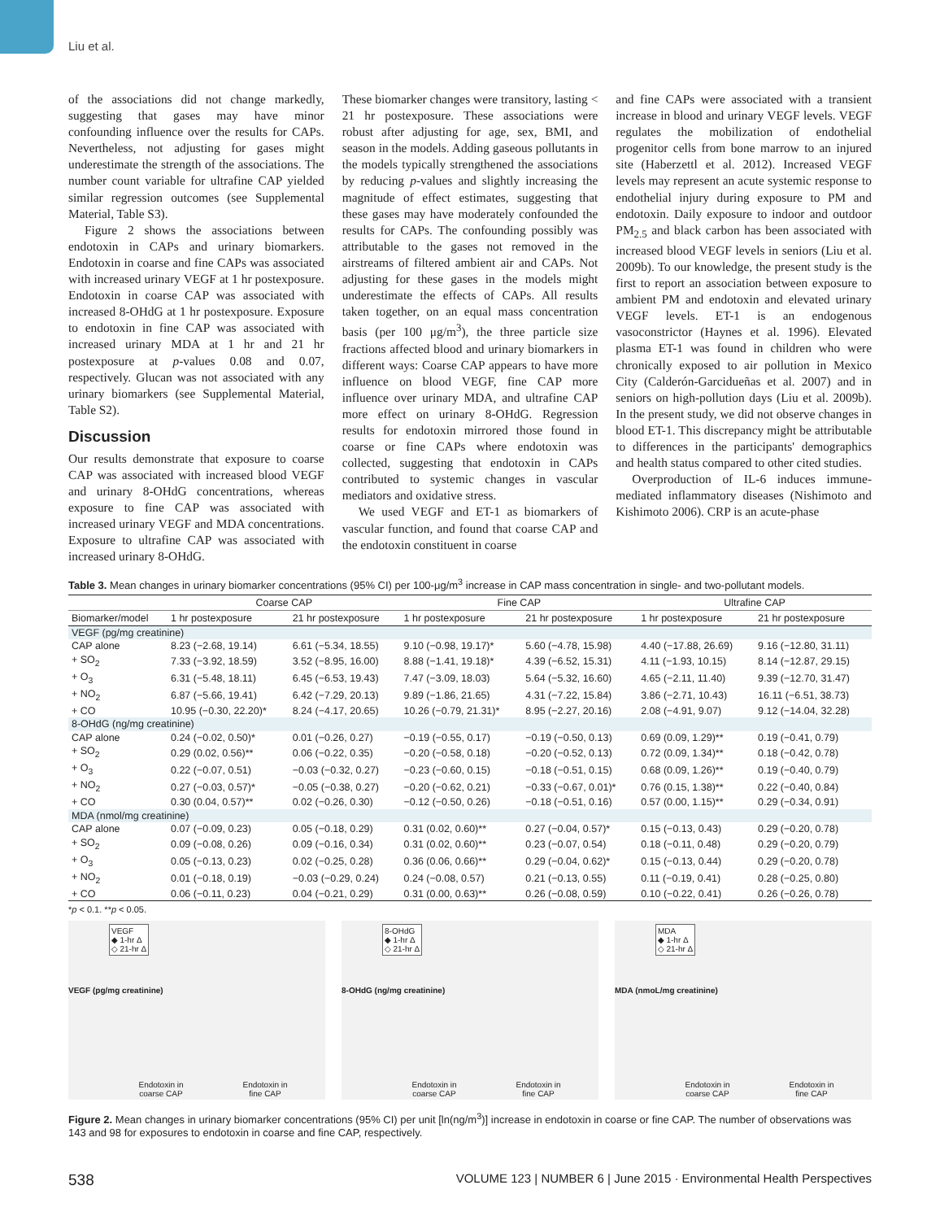Liu et al.
of the associations did not change markedly, suggesting that gases may have minor confounding influence over the results for CAPs. Nevertheless, not adjusting for gases might underestimate the strength of the associations. The number count variable for ultrafine CAP yielded similar regression outcomes (see Supplemental Material, Table S3).
Figure 2 shows the associations between endotoxin in CAPs and urinary biomarkers. Endotoxin in coarse and fine CAPs was associated with increased urinary VEGF at 1 hr postexposure. Endotoxin in coarse CAP was associated with increased 8-OHdG at 1 hr postexposure. Exposure to endotoxin in fine CAP was associated with increased urinary MDA at 1 hr and 21 hr postexposure at p-values 0.08 and 0.07, respectively. Glucan was not associated with any urinary biomarkers (see Supplemental Material, Table S2).
Discussion
Our results demonstrate that exposure to coarse CAP was associated with increased blood VEGF and urinary 8-OHdG concentrations, whereas exposure to fine CAP was associated with increased urinary VEGF and MDA concentrations. Exposure to ultrafine CAP was associated with increased urinary 8-OHdG.
These biomarker changes were transitory, lasting < 21 hr postexposure. These associations were robust after adjusting for age, sex, BMI, and season in the models. Adding gaseous pollutants in the models typically strengthened the associations by reducing p-values and slightly increasing the magnitude of effect estimates, suggesting that these gases may have moderately confounded the results for CAPs. The confounding possibly was attributable to the gases not removed in the airstreams of filtered ambient air and CAPs. Not adjusting for these gases in the models might underestimate the effects of CAPs. All results taken together, on an equal mass concentration basis (per 100 μg/m<sup>3</sup>), the three particle size fractions affected blood and urinary biomarkers in different ways: Coarse CAP appears to have more influence on blood VEGF, fine CAP more influence over urinary MDA, and ultrafine CAP more effect on urinary 8-OHdG. Regression results for endotoxin mirrored those found in coarse or fine CAPs where endotoxin was collected, suggesting that endotoxin in CAPs contributed to systemic changes in vascular mediators and oxidative stress.
We used VEGF and ET-1 as biomarkers of vascular function, and found that coarse CAP and the endotoxin constituent in coarse
and fine CAPs were associated with a transient increase in blood and urinary VEGF levels. VEGF regulates the mobilization of endothelial progenitor cells from bone marrow to an injured site (Haberzettl et al. 2012). Increased VEGF levels may represent an acute systemic response to endothelial injury during exposure to PM and endotoxin. Daily exposure to indoor and outdoor PM<sub>2.5</sub> and black carbon has been associated with increased blood VEGF levels in seniors (Liu et al. 2009b). To our knowledge, the present study is the first to report an association between exposure to ambient PM and endotoxin and elevated urinary VEGF levels. ET-1 is an endogenous vasoconstrictor (Haynes et al. 1996). Elevated plasma ET-1 was found in children who were chronically exposed to air pollution in Mexico City (Calderón-Garcidueñas et al. 2007) and in seniors on high-pollution days (Liu et al. 2009b). In the present study, we did not observe changes in blood ET-1. This discrepancy might be attributable to differences in the participants' demographics and health status compared to other cited studies.
Overproduction of IL-6 induces immune-mediated inflammatory diseases (Nishimoto and Kishimoto 2006). CRP is an acute-phase
Table 3. Mean changes in urinary biomarker concentrations (95% CI) per 100-μg/m<sup>3</sup> increase in CAP mass concentration in single- and two-pollutant models.
| | Coarse CAP | | Fine CAP | | Ultrafine CAP | |
| --- | --- | --- | --- | --- | --- | --- |
| Biomarker/model | 1 hr postexposure | 21 hr postexposure | 1 hr postexposure | 21 hr postexposure | 1 hr postexposure | 21 hr postexposure |
| VEGF (pg/mg creatinine) | | | | | | |
| CAP alone | 8.23 (−2.68, 19.14) | 6.61 (−5.34, 18.55) | 9.10 (−0.98, 19.17)* | 5.60 (−4.78, 15.98) | 4.40 (−17.88, 26.69) | 9.16 (−12.80, 31.11) |
| + SO<sub>2</sub> | 7.33 (−3.92, 18.59) | 3.52 (−8.95, 16.00) | 8.88 (−1.41, 19.18)* | 4.39 (−6.52, 15.31) | 4.11 (−1.93, 10.15) | 8.14 (−12.87, 29.15) |
| + O<sub>3</sub> | 6.31 (−5.48, 18.11) | 6.45 (−6.53, 19.43) | 7.47 (−3.09, 18.03) | 5.64 (−5.32, 16.60) | 4.65 (−2.11, 11.40) | 9.39 (−12.70, 31.47) |
| + NO<sub>2</sub> | 6.87 (−5.66, 19.41) | 6.42 (−7.29, 20.13) | 9.89 (−1.86, 21.65) | 4.31 (−7.22, 15.84) | 3.86 (−2.71, 10.43) | 16.11 (−6.51, 38.73) |
| + CO | 10.95 (−0.30, 22.20)* | 8.24 (−4.17, 20.65) | 10.26 (−0.79, 21.31)* | 8.95 (−2.27, 20.16) | 2.08 (−4.91, 9.07) | 9.12 (−14.04, 32.28) |
| 8-OHdG (ng/mg creatinine) | | | | | | |
| CAP alone | 0.24 (−0.02, 0.50)* | 0.01 (−0.26, 0.27) | −0.19 (−0.55, 0.17) | −0.19 (−0.50, 0.13) | 0.69 (0.09, 1.29)** | 0.19 (−0.41, 0.79) |
| + SO<sub>2</sub> | 0.29 (0.02, 0.56)** | 0.06 (−0.22, 0.35) | −0.20 (−0.58, 0.18) | −0.20 (−0.52, 0.13) | 0.72 (0.09, 1.34)** | 0.18 (−0.42, 0.78) |
| + O<sub>3</sub> | 0.22 (−0.07, 0.51) | −0.03 (−0.32, 0.27) | −0.23 (−0.60, 0.15) | −0.18 (−0.51, 0.15) | 0.68 (0.09, 1.26)** | 0.19 (−0.40, 0.79) |
| + NO<sub>2</sub> | 0.27 (−0.03, 0.57)* | −0.05 (−0.38, 0.27) | −0.20 (−0.62, 0.21) | −0.33 (−0.67, 0.01)* | 0.76 (0.15, 1.38)** | 0.22 (−0.40, 0.84) |
| + CO | 0.30 (0.04, 0.57)** | 0.02 (−0.26, 0.30) | −0.12 (−0.50, 0.26) | −0.18 (−0.51, 0.16) | 0.57 (0.00, 1.15)** | 0.29 (−0.34, 0.91) |
| MDA (nmol/mg creatinine) | | | | | | |
| CAP alone | 0.07 (−0.09, 0.23) | 0.05 (−0.18, 0.29) | 0.31 (0.02, 0.60)** | 0.27 (−0.04, 0.57)* | 0.15 (−0.13, 0.43) | 0.29 (−0.20, 0.78) |
| + SO<sub>2</sub> | 0.09 (−0.08, 0.26) | 0.09 (−0.16, 0.34) | 0.31 (0.02, 0.60)** | 0.23 (−0.07, 0.54) | 0.18 (−0.11, 0.48) | 0.29 (−0.20, 0.79) |
| + O<sub>3</sub> | 0.05 (−0.13, 0.23) | 0.02 (−0.25, 0.28) | 0.36 (0.06, 0.66)** | 0.29 (−0.04, 0.62)* | 0.15 (−0.13, 0.44) | 0.29 (−0.20, 0.78) |
| + NO<sub>2</sub> | 0.01 (−0.18, 0.19) | −0.03 (−0.29, 0.24) | 0.24 (−0.08, 0.57) | 0.21 (−0.13, 0.55) | 0.11 (−0.19, 0.41) | 0.28 (−0.25, 0.80) |
| + CO | 0.06 (−0.11, 0.23) | 0.04 (−0.21, 0.29) | 0.31 (0.00, 0.63)** | 0.26 (−0.08, 0.59) | 0.10 (−0.22, 0.41) | 0.26 (−0.26, 0.78) |
*p < 0.1. **p < 0.05.
VEGF
◆ 1-hr Δ
◇ 21-hr Δ
VEGF (pg/mg creatinine)
Endotoxin in
coarse CAP Endotoxin in
fine CAP
8-OHdG
◆ 1-hr Δ
◇ 21-hr Δ
8-OHdG (ng/mg creatinine)
Endotoxin in
coarse CAP Endotoxin in
fine CAP
MDA
◆ 1-hr Δ
◇ 21-hr Δ
MDA (nmoL/mg creatinine)
Endotoxin in
coarse CAP Endotoxin in
fine CAP
Figure 2. Mean changes in urinary biomarker concentrations (95% CI) per unit [ln(ng/m<sup>3</sup>)] increase in endotoxin in coarse or fine CAP. The number of observations was 143 and 98 for exposures to endotoxin in coarse and fine CAP, respectively.
538 VOLUME 123 | NUMBER 6 | June 2015 · Environmental Health Perspectives